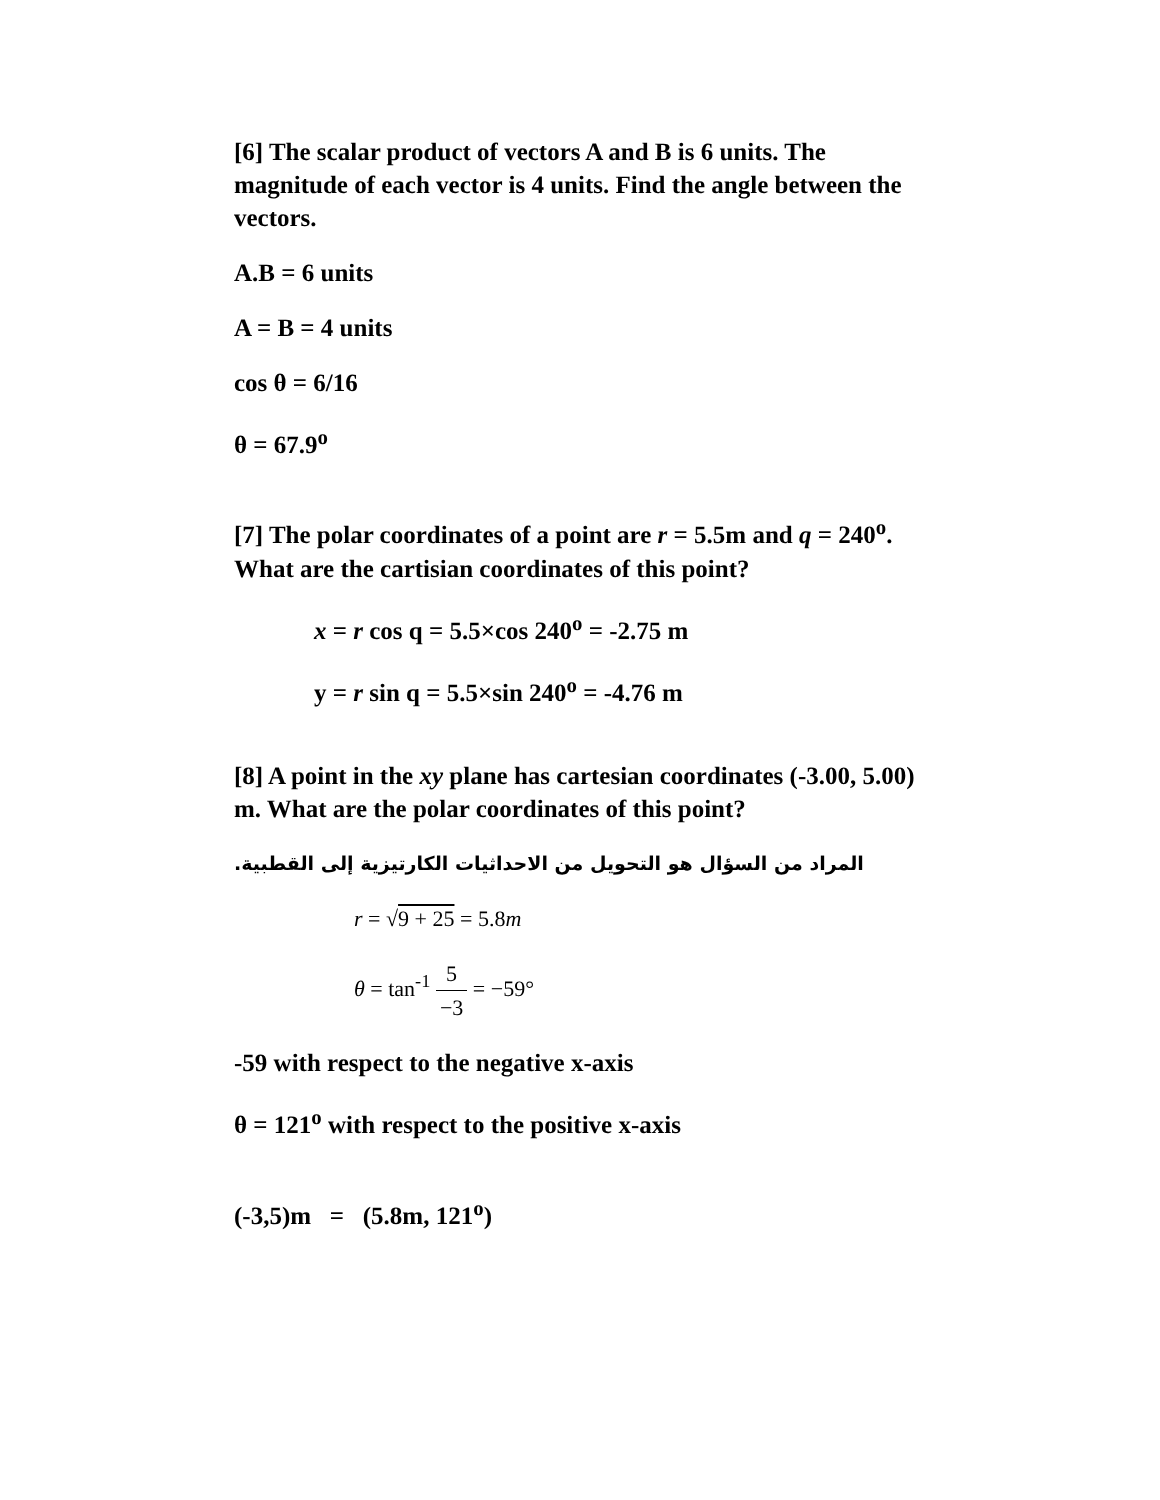[6] The scalar product of vectors A and B is 6 units. The magnitude of each vector is 4 units. Find the angle between the vectors.
A.B = 6 units
A = B = 4 units
cos θ = 6/16
θ = 67.9<sup>o</sup>
[7] The polar coordinates of a point are r = 5.5m and q = 240<sup>o</sup>. What are the cartisian coordinates of this point?
x = r cos q = 5.5×cos 240<sup>o</sup> = -2.75 m
y = r sin q = 5.5×sin 240<sup>o</sup> = -4.76 m
[8] A point in the xy plane has cartesian coordinates (-3.00, 5.00) m. What are the polar coordinates of this point?
المراد من السؤال هو التحويل من الاحداثيات الكارتيزية إلى القطبية.
r = √9 + 25 = 5.8m
θ = tan<sup>-1</sup> 5 −3 = −59°
-59 with respect to the negative x-axis
θ = 121<sup>o</sup> with respect to the positive x-axis
(-3,5)m = (5.8m, 121<sup>o</sup>)